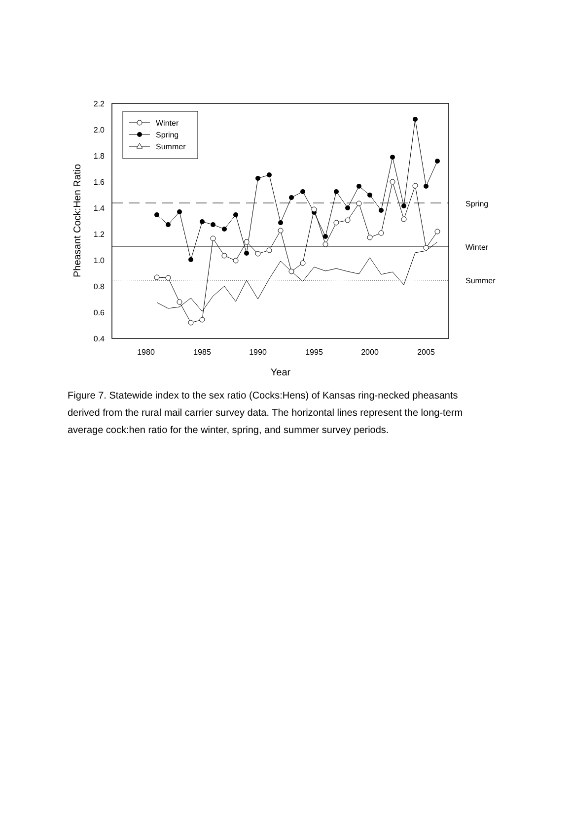2.2
2.0
1.8
1.6
1.4
1.2
1.0
0.8
0.6
0.4
1980
1985
1990
1995
2000
2005
Year
Pheasant Cock:Hen Ratio
Spring
Winter
Summer
Winter
Spring
Summer
Figure 7. Statewide index to the sex ratio (Cocks:Hens) of Kansas ring-necked pheasants derived from the rural mail carrier survey data. The horizontal lines represent the long-term average cock:hen ratio for the winter, spring, and summer survey periods.